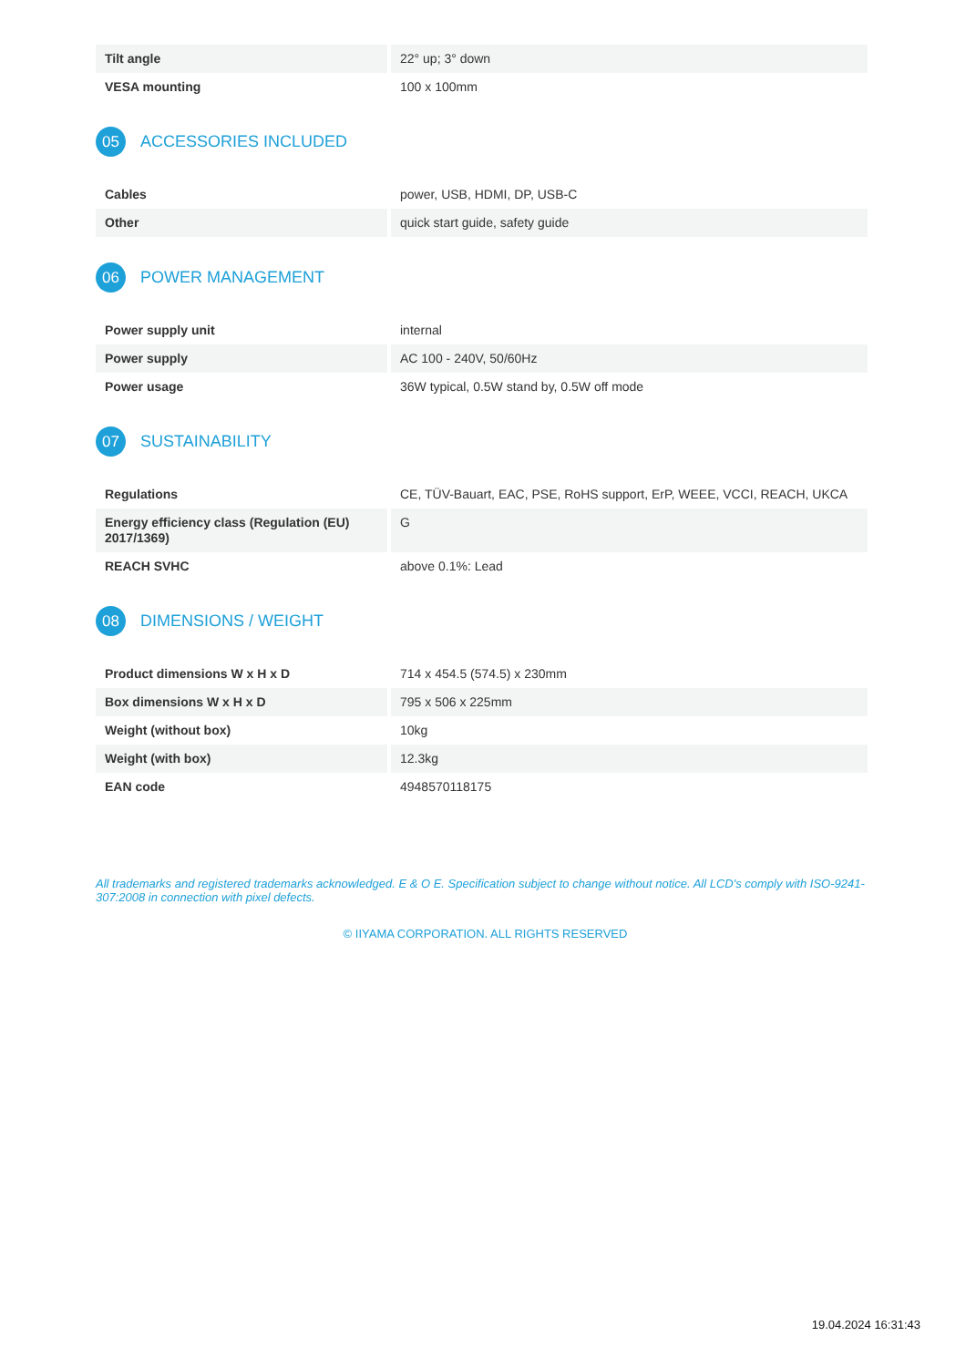| Tilt angle | 22° up; 3° down |
| VESA mounting | 100 x 100mm |
05 ACCESSORIES INCLUDED
| Cables | power, USB, HDMI, DP, USB-C |
| Other | quick start guide, safety guide |
06 POWER MANAGEMENT
| Power supply unit | internal |
| Power supply | AC 100 - 240V, 50/60Hz |
| Power usage | 36W typical, 0.5W stand by, 0.5W off mode |
07 SUSTAINABILITY
| Regulations | CE, TÜV-Bauart, EAC, PSE, RoHS support, ErP, WEEE, VCCI, REACH, UKCA |
| Energy efficiency class (Regulation (EU) 2017/1369) | G |
| REACH SVHC | above 0.1%: Lead |
08 DIMENSIONS / WEIGHT
| Product dimensions W x H x D | 714 x 454.5 (574.5) x 230mm |
| Box dimensions W x H x D | 795 x 506 x 225mm |
| Weight (without box) | 10kg |
| Weight (with box) | 12.3kg |
| EAN code | 4948570118175 |
All trademarks and registered trademarks acknowledged. E & O E. Specification subject to change without notice. All LCD's comply with ISO-9241-307:2008 in connection with pixel defects.
© IIYAMA CORPORATION. ALL RIGHTS RESERVED
19.04.2024 16:31:43